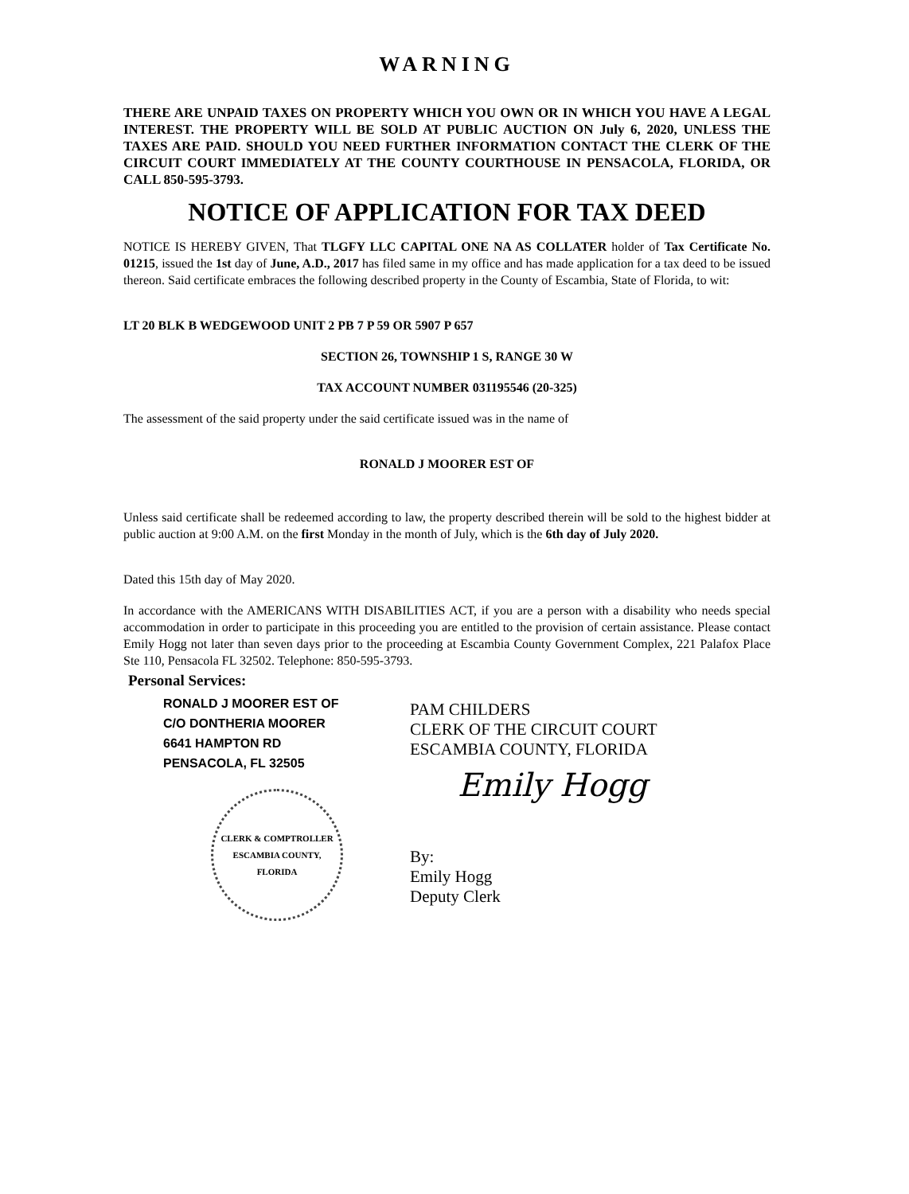WARNING
THERE ARE UNPAID TAXES ON PROPERTY WHICH YOU OWN OR IN WHICH YOU HAVE A LEGAL INTEREST. THE PROPERTY WILL BE SOLD AT PUBLIC AUCTION ON July 6, 2020, UNLESS THE TAXES ARE PAID. SHOULD YOU NEED FURTHER INFORMATION CONTACT THE CLERK OF THE CIRCUIT COURT IMMEDIATELY AT THE COUNTY COURTHOUSE IN PENSACOLA, FLORIDA, OR CALL 850-595-3793.
NOTICE OF APPLICATION FOR TAX DEED
NOTICE IS HEREBY GIVEN, That TLGFY LLC CAPITAL ONE NA AS COLLATER holder of Tax Certificate No. 01215, issued the 1st day of June, A.D., 2017 has filed same in my office and has made application for a tax deed to be issued thereon. Said certificate embraces the following described property in the County of Escambia, State of Florida, to wit:
LT 20 BLK B WEDGEWOOD UNIT 2 PB 7 P 59 OR 5907 P 657
SECTION 26, TOWNSHIP 1 S, RANGE 30 W
TAX ACCOUNT NUMBER 031195546 (20-325)
The assessment of the said property under the said certificate issued was in the name of
RONALD J MOORER EST OF
Unless said certificate shall be redeemed according to law, the property described therein will be sold to the highest bidder at public auction at 9:00 A.M. on the first Monday in the month of July, which is the 6th day of July 2020.
Dated this 15th day of May 2020.
In accordance with the AMERICANS WITH DISABILITIES ACT, if you are a person with a disability who needs special accommodation in order to participate in this proceeding you are entitled to the provision of certain assistance. Please contact Emily Hogg not later than seven days prior to the proceeding at Escambia County Government Complex, 221 Palafox Place Ste 110, Pensacola FL 32502. Telephone: 850-595-3793.
Personal Services:
RONALD J MOORER EST OF
C/O DONTHERIA MOORER
6641 HAMPTON RD
PENSACOLA, FL 32505
CLERK & COMPTROLLER
ESCAMBIA COUNTY, FLORIDA
PAM CHILDERS
CLERK OF THE CIRCUIT COURT
ESCAMBIA COUNTY, FLORIDA
Emily Hogg
By:
Emily Hogg
Deputy Clerk